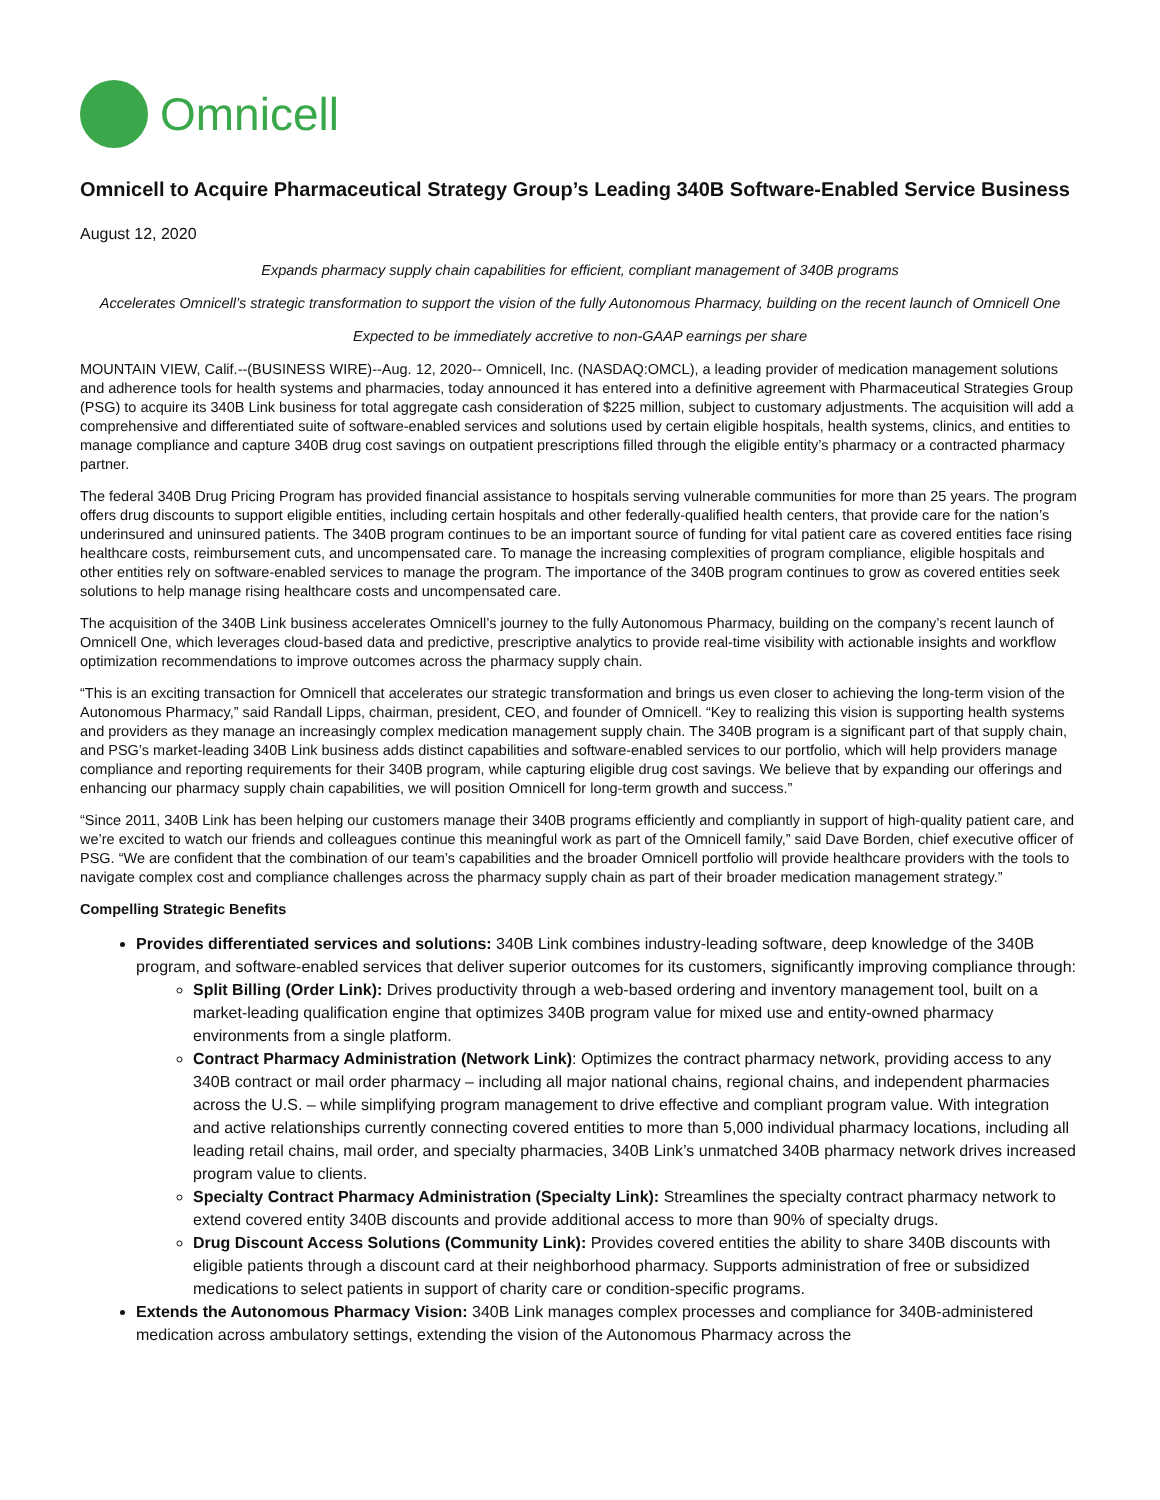Omnicell
Omnicell to Acquire Pharmaceutical Strategy Group’s Leading 340B Software-Enabled Service Business
August 12, 2020
Expands pharmacy supply chain capabilities for efficient, compliant management of 340B programs
Accelerates Omnicell’s strategic transformation to support the vision of the fully Autonomous Pharmacy, building on the recent launch of Omnicell One
Expected to be immediately accretive to non-GAAP earnings per share
MOUNTAIN VIEW, Calif.--(BUSINESS WIRE)--Aug. 12, 2020-- Omnicell, Inc. (NASDAQ:OMCL), a leading provider of medication management solutions and adherence tools for health systems and pharmacies, today announced it has entered into a definitive agreement with Pharmaceutical Strategies Group (PSG) to acquire its 340B Link business for total aggregate cash consideration of $225 million, subject to customary adjustments. The acquisition will add a comprehensive and differentiated suite of software-enabled services and solutions used by certain eligible hospitals, health systems, clinics, and entities to manage compliance and capture 340B drug cost savings on outpatient prescriptions filled through the eligible entity’s pharmacy or a contracted pharmacy partner.
The federal 340B Drug Pricing Program has provided financial assistance to hospitals serving vulnerable communities for more than 25 years. The program offers drug discounts to support eligible entities, including certain hospitals and other federally-qualified health centers, that provide care for the nation’s underinsured and uninsured patients. The 340B program continues to be an important source of funding for vital patient care as covered entities face rising healthcare costs, reimbursement cuts, and uncompensated care. To manage the increasing complexities of program compliance, eligible hospitals and other entities rely on software-enabled services to manage the program. The importance of the 340B program continues to grow as covered entities seek solutions to help manage rising healthcare costs and uncompensated care.
The acquisition of the 340B Link business accelerates Omnicell’s journey to the fully Autonomous Pharmacy, building on the company’s recent launch of Omnicell One, which leverages cloud-based data and predictive, prescriptive analytics to provide real-time visibility with actionable insights and workflow optimization recommendations to improve outcomes across the pharmacy supply chain.
“This is an exciting transaction for Omnicell that accelerates our strategic transformation and brings us even closer to achieving the long-term vision of the Autonomous Pharmacy,” said Randall Lipps, chairman, president, CEO, and founder of Omnicell. “Key to realizing this vision is supporting health systems and providers as they manage an increasingly complex medication management supply chain. The 340B program is a significant part of that supply chain, and PSG’s market-leading 340B Link business adds distinct capabilities and software-enabled services to our portfolio, which will help providers manage compliance and reporting requirements for their 340B program, while capturing eligible drug cost savings. We believe that by expanding our offerings and enhancing our pharmacy supply chain capabilities, we will position Omnicell for long-term growth and success.”
“Since 2011, 340B Link has been helping our customers manage their 340B programs efficiently and compliantly in support of high-quality patient care, and we’re excited to watch our friends and colleagues continue this meaningful work as part of the Omnicell family,” said Dave Borden, chief executive officer of PSG. “We are confident that the combination of our team’s capabilities and the broader Omnicell portfolio will provide healthcare providers with the tools to navigate complex cost and compliance challenges across the pharmacy supply chain as part of their broader medication management strategy.”
Compelling Strategic Benefits
Provides differentiated services and solutions: 340B Link combines industry-leading software, deep knowledge of the 340B program, and software-enabled services that deliver superior outcomes for its customers, significantly improving compliance through:
Split Billing (Order Link): Drives productivity through a web-based ordering and inventory management tool, built on a market-leading qualification engine that optimizes 340B program value for mixed use and entity-owned pharmacy environments from a single platform.
Contract Pharmacy Administration (Network Link): Optimizes the contract pharmacy network, providing access to any 340B contract or mail order pharmacy – including all major national chains, regional chains, and independent pharmacies across the U.S. – while simplifying program management to drive effective and compliant program value. With integration and active relationships currently connecting covered entities to more than 5,000 individual pharmacy locations, including all leading retail chains, mail order, and specialty pharmacies, 340B Link’s unmatched 340B pharmacy network drives increased program value to clients.
Specialty Contract Pharmacy Administration (Specialty Link): Streamlines the specialty contract pharmacy network to extend covered entity 340B discounts and provide additional access to more than 90% of specialty drugs.
Drug Discount Access Solutions (Community Link): Provides covered entities the ability to share 340B discounts with eligible patients through a discount card at their neighborhood pharmacy. Supports administration of free or subsidized medications to select patients in support of charity care or condition-specific programs.
Extends the Autonomous Pharmacy Vision: 340B Link manages complex processes and compliance for 340B-administered medication across ambulatory settings, extending the vision of the Autonomous Pharmacy across the